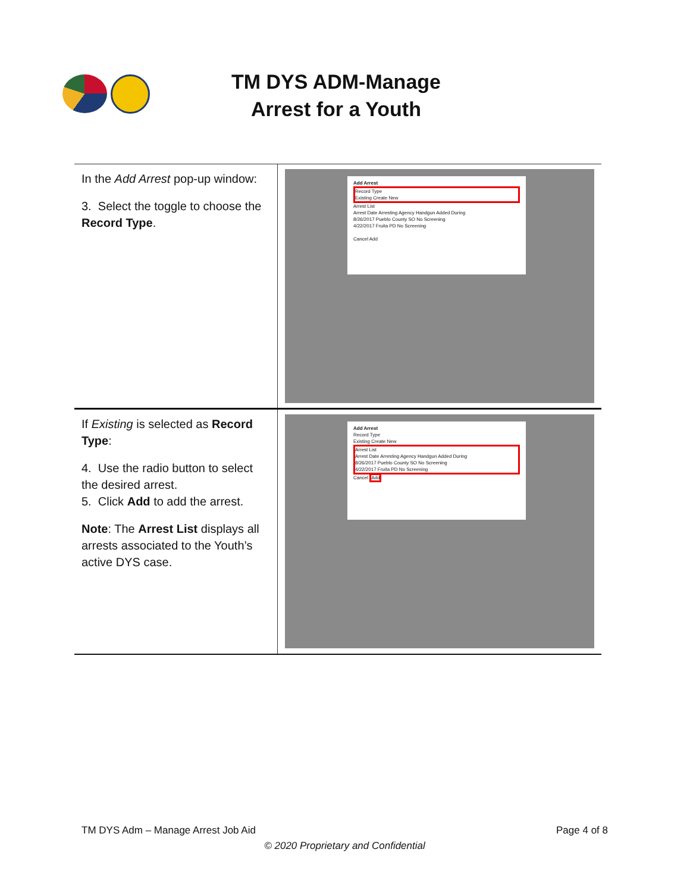TM DYS ADM-Manage Arrest for a Youth
| In the Add Arrest pop-up window: 3. Select the toggle to choose the Record Type . | Add Arrest Record Type Existing Create New Arrest List Arrest Date Arresting Agency Handgun Added During 8/26/2017 Pueblo County SO No Screening 4/22/2017 Fruita PD No Screening Cancel Add |
| If Existing is selected as Record Type : 4. Use the radio button to select the desired arrest. 5. Click Add to add the arrest. Note : The Arrest List displays all arrests associated to the Youth’s active DYS case. | Add Arrest Record Type Existing Create New Arrest List Arrest Date Arresting Agency Handgun Added During 8/26/2017 Pueblo County SO No Screening 4/22/2017 Fruita PD No Screening Cancel Add |
TM DYS Adm – Manage Arrest Job Aid Page 4 of 8
© 2020 Proprietary and Confidential